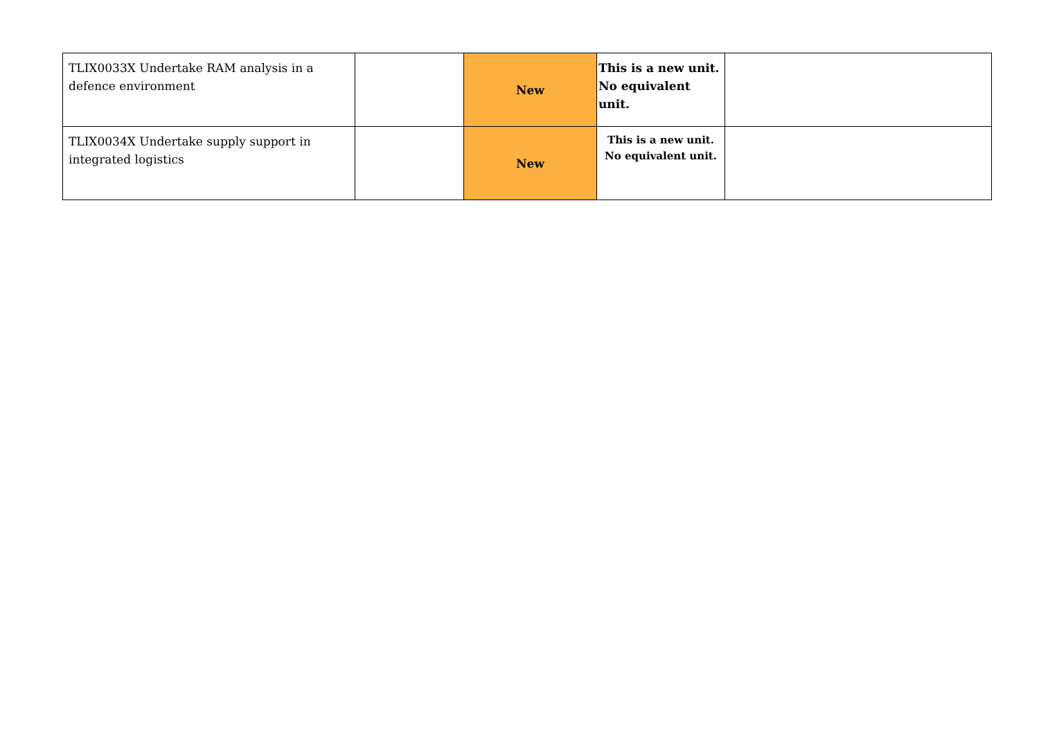| TLIX0033X Undertake RAM analysis in a defence environment | | New | This is a new unit. No equivalent unit. | |
| TLIX0034X Undertake supply support in integrated logistics | | New | This is a new unit. No equivalent unit. | |